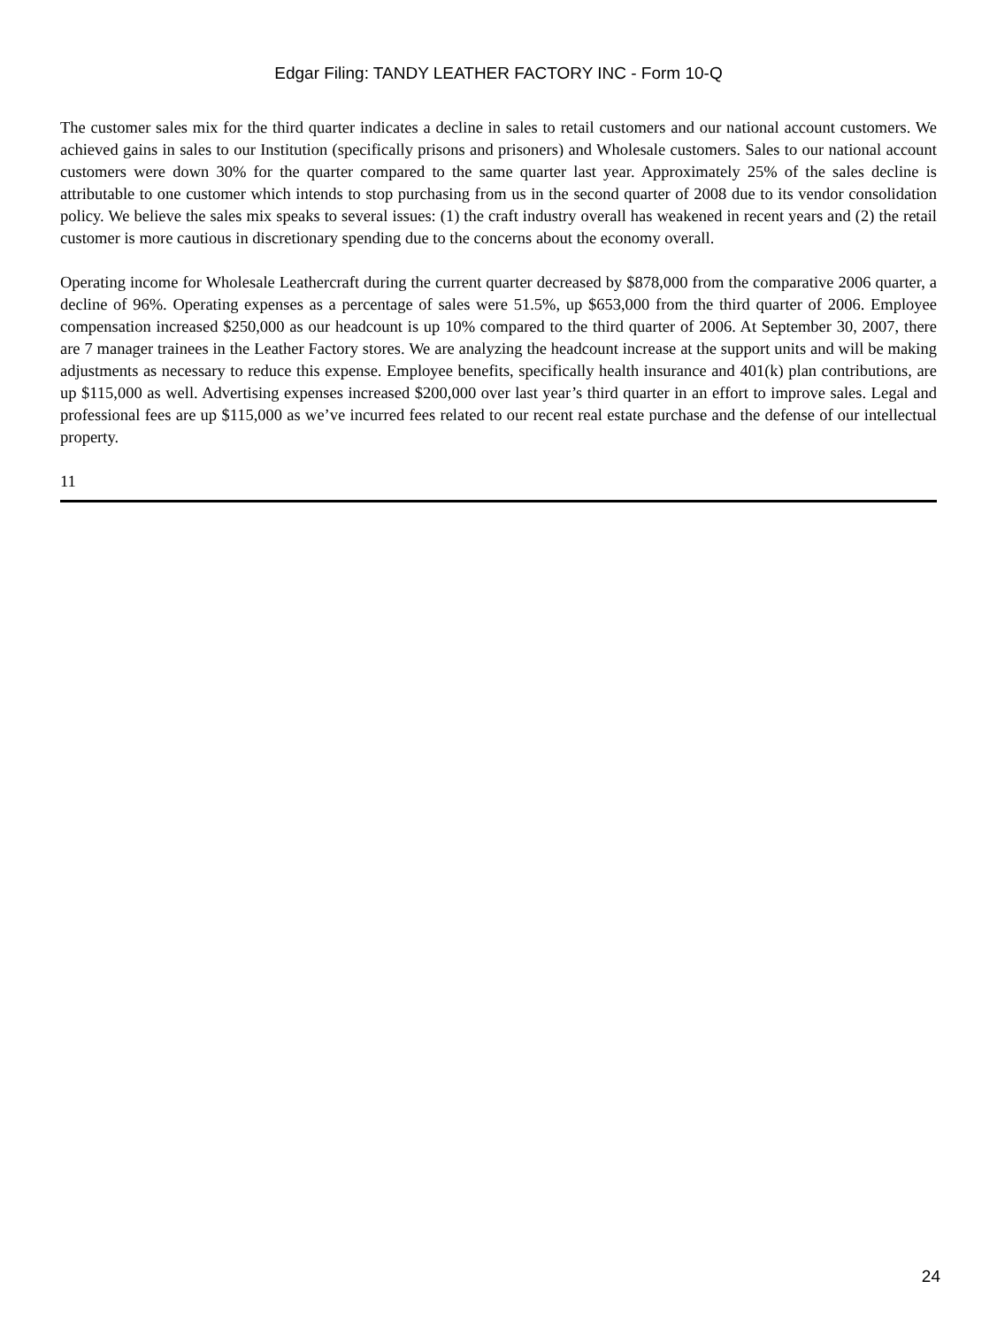Edgar Filing: TANDY LEATHER FACTORY INC - Form 10-Q
The customer sales mix for the third quarter indicates a decline in sales to retail customers and our national account customers. We achieved gains in sales to our Institution (specifically prisons and prisoners) and Wholesale customers. Sales to our national account customers were down 30% for the quarter compared to the same quarter last year. Approximately 25% of the sales decline is attributable to one customer which intends to stop purchasing from us in the second quarter of 2008 due to its vendor consolidation policy. We believe the sales mix speaks to several issues: (1) the craft industry overall has weakened in recent years and (2) the retail customer is more cautious in discretionary spending due to the concerns about the economy overall.
Operating income for Wholesale Leathercraft during the current quarter decreased by $878,000 from the comparative 2006 quarter, a decline of 96%. Operating expenses as a percentage of sales were 51.5%, up $653,000 from the third quarter of 2006. Employee compensation increased $250,000 as our headcount is up 10% compared to the third quarter of 2006. At September 30, 2007, there are 7 manager trainees in the Leather Factory stores. We are analyzing the headcount increase at the support units and will be making adjustments as necessary to reduce this expense. Employee benefits, specifically health insurance and 401(k) plan contributions, are up $115,000 as well. Advertising expenses increased $200,000 over last year’s third quarter in an effort to improve sales. Legal and professional fees are up $115,000 as we’ve incurred fees related to our recent real estate purchase and the defense of our intellectual property.
11
24